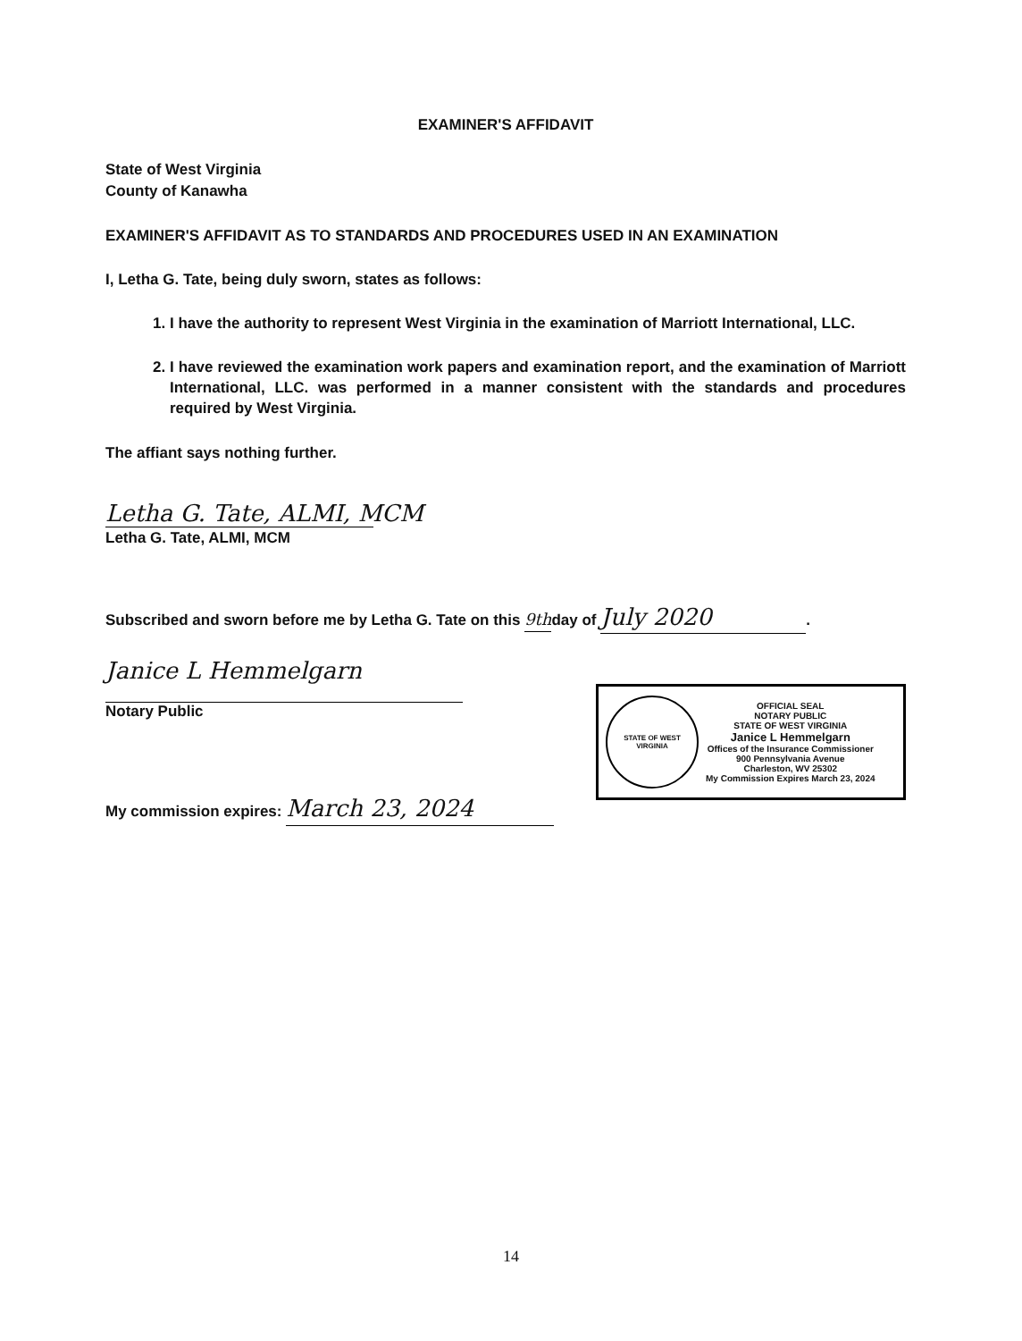EXAMINER'S AFFIDAVIT
State of West Virginia
County of Kanawha
EXAMINER'S AFFIDAVIT AS TO STANDARDS AND PROCEDURES USED IN AN EXAMINATION
I, Letha G. Tate, being duly sworn, states as follows:
1. I have the authority to represent West Virginia in the examination of Marriott International, LLC.
2. I have reviewed the examination work papers and examination report, and the examination of Marriott International, LLC. was performed in a manner consistent with the standards and procedures required by West Virginia.
The affiant says nothing further.
Letha G. Tate, ALMI, MCM
Letha G. Tate, ALMI, MCM
Subscribed and sworn before me by Letha G. Tate on this 9thday of July 2020.
Janice L Hemmelgarn
Notary Public
My commission expires: March 23, 2024
STATE OF WEST VIRGINIA
OFFICIAL SEAL
NOTARY PUBLIC
STATE OF WEST VIRGINIA
Janice L Hemmelgarn
Offices of the Insurance Commissioner
900 Pennsylvania Avenue
Charleston, WV 25302
My Commission Expires March 23, 2024
14